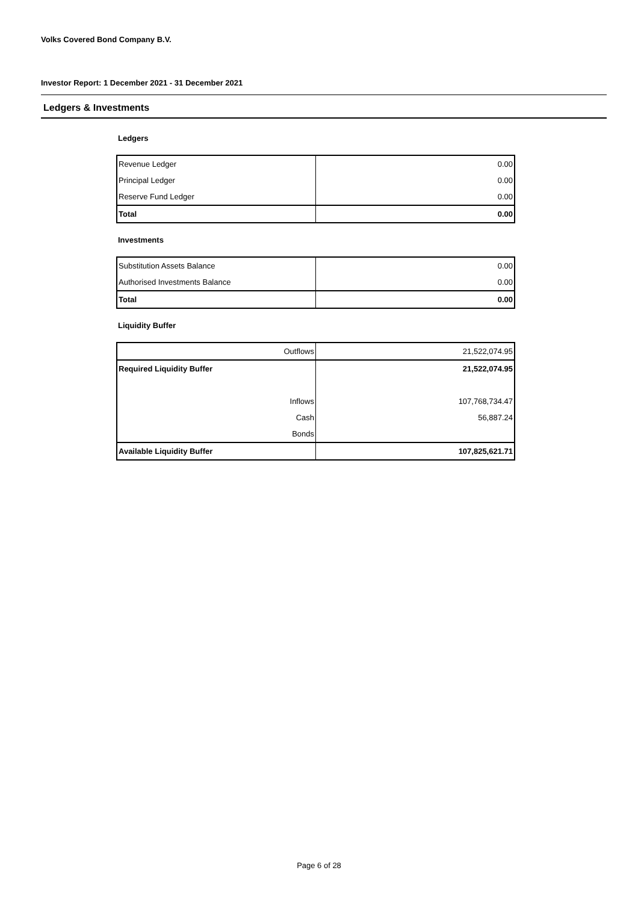Volks Covered Bond Company B.V.
Investor Report: 1 December 2021 - 31 December 2021
Ledgers & Investments
Ledgers
| Revenue Ledger | 0.00 |
| Principal Ledger | 0.00 |
| Reserve Fund Ledger | 0.00 |
| Total | 0.00 |
Investments
| Substitution Assets Balance | 0.00 |
| Authorised Investments Balance | 0.00 |
| Total | 0.00 |
Liquidity Buffer
| Outflows | 21,522,074.95 |
| Required Liquidity Buffer | 21,522,074.95 |
| Inflows | 107,768,734.47 |
| Cash | 56,887.24 |
| Bonds | |
| Available Liquidity Buffer | 107,825,621.71 |
Page 6 of 28